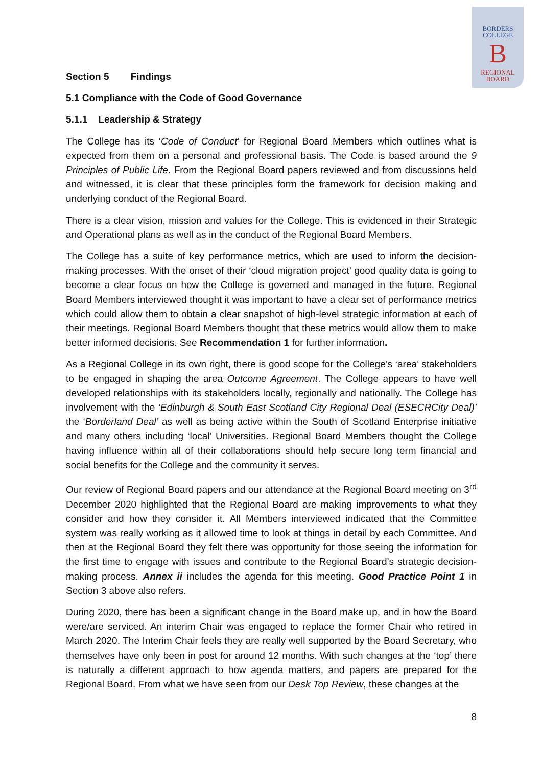BORDERS
COLLEGE
B
REGIONAL
BOARD
Section 5 Findings
5.1 Compliance with the Code of Good Governance
5.1.1 Leadership & Strategy
The College has its ‘Code of Conduct’ for Regional Board Members which outlines what is expected from them on a personal and professional basis. The Code is based around the 9 Principles of Public Life. From the Regional Board papers reviewed and from discussions held and witnessed, it is clear that these principles form the framework for decision making and underlying conduct of the Regional Board.
There is a clear vision, mission and values for the College. This is evidenced in their Strategic and Operational plans as well as in the conduct of the Regional Board Members.
The College has a suite of key performance metrics, which are used to inform the decision-making processes. With the onset of their ‘cloud migration project’ good quality data is going to become a clear focus on how the College is governed and managed in the future. Regional Board Members interviewed thought it was important to have a clear set of performance metrics which could allow them to obtain a clear snapshot of high-level strategic information at each of their meetings. Regional Board Members thought that these metrics would allow them to make better informed decisions. See Recommendation 1 for further information.
As a Regional College in its own right, there is good scope for the College’s ‘area’ stakeholders to be engaged in shaping the area Outcome Agreement. The College appears to have well developed relationships with its stakeholders locally, regionally and nationally. The College has involvement with the ‘Edinburgh & South East Scotland City Regional Deal (ESECRCity Deal)’ the ‘Borderland Deal’ as well as being active within the South of Scotland Enterprise initiative and many others including ‘local’ Universities. Regional Board Members thought the College having influence within all of their collaborations should help secure long term financial and social benefits for the College and the community it serves.
Our review of Regional Board papers and our attendance at the Regional Board meeting on 3<sup>rd</sup> December 2020 highlighted that the Regional Board are making improvements to what they consider and how they consider it. All Members interviewed indicated that the Committee system was really working as it allowed time to look at things in detail by each Committee. And then at the Regional Board they felt there was opportunity for those seeing the information for the first time to engage with issues and contribute to the Regional Board’s strategic decision-making process. Annex ii includes the agenda for this meeting. Good Practice Point 1 in Section 3 above also refers.
During 2020, there has been a significant change in the Board make up, and in how the Board were/are serviced. An interim Chair was engaged to replace the former Chair who retired in March 2020. The Interim Chair feels they are really well supported by the Board Secretary, who themselves have only been in post for around 12 months. With such changes at the ‘top’ there is naturally a different approach to how agenda matters, and papers are prepared for the Regional Board. From what we have seen from our Desk Top Review, these changes at the
8